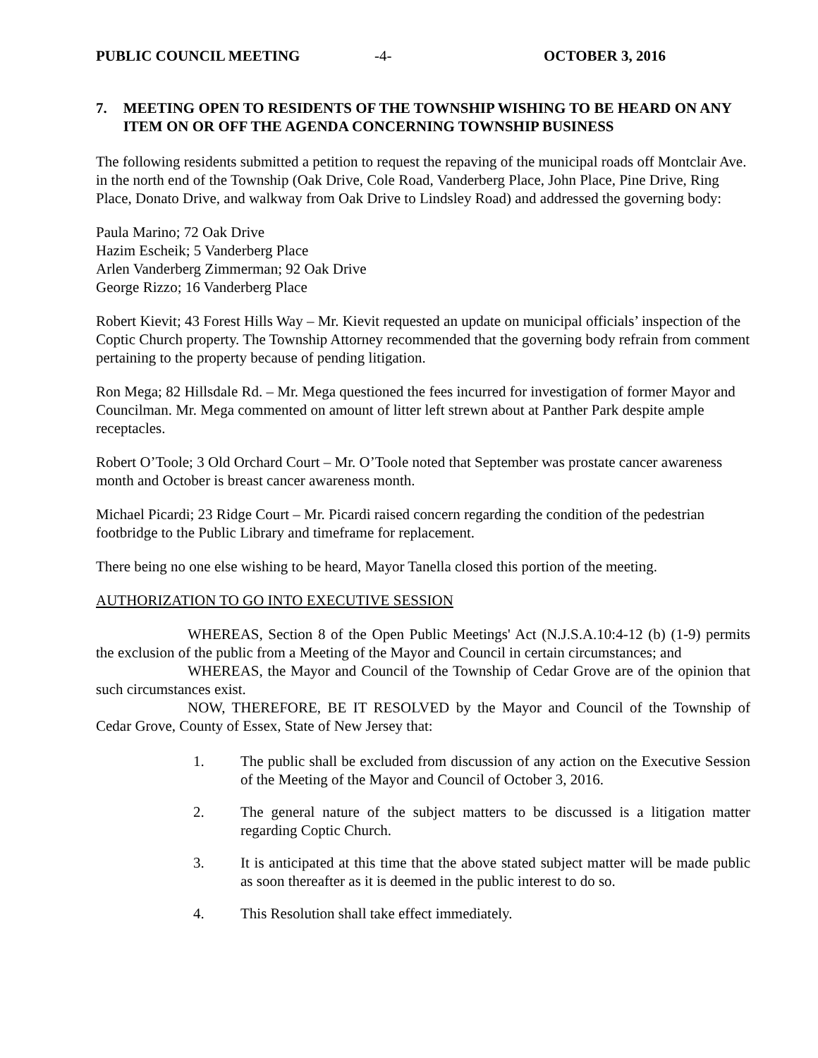PUBLIC COUNCIL MEETING -4- OCTOBER 3, 2016
7. MEETING OPEN TO RESIDENTS OF THE TOWNSHIP WISHING TO BE HEARD ON ANY ITEM ON OR OFF THE AGENDA CONCERNING TOWNSHIP BUSINESS
The following residents submitted a petition to request the repaving of the municipal roads off Montclair Ave. in the north end of the Township (Oak Drive, Cole Road, Vanderberg Place, John Place, Pine Drive, Ring Place, Donato Drive, and walkway from Oak Drive to Lindsley Road) and addressed the governing body:
Paula Marino; 72 Oak Drive
Hazim Escheik; 5 Vanderberg Place
Arlen Vanderberg Zimmerman; 92 Oak Drive
George Rizzo; 16 Vanderberg Place
Robert Kievit; 43 Forest Hills Way – Mr. Kievit requested an update on municipal officials’ inspection of the Coptic Church property. The Township Attorney recommended that the governing body refrain from comment pertaining to the property because of pending litigation.
Ron Mega; 82 Hillsdale Rd. – Mr. Mega questioned the fees incurred for investigation of former Mayor and Councilman. Mr. Mega commented on amount of litter left strewn about at Panther Park despite ample receptacles.
Robert O’Toole; 3 Old Orchard Court – Mr. O’Toole noted that September was prostate cancer awareness month and October is breast cancer awareness month.
Michael Picardi; 23 Ridge Court – Mr. Picardi raised concern regarding the condition of the pedestrian footbridge to the Public Library and timeframe for replacement.
There being no one else wishing to be heard, Mayor Tanella closed this portion of the meeting.
AUTHORIZATION TO GO INTO EXECUTIVE SESSION
WHEREAS, Section 8 of the Open Public Meetings' Act (N.J.S.A.10:4-12 (b) (1-9) permits the exclusion of the public from a Meeting of the Mayor and Council in certain circumstances; and
WHEREAS, the Mayor and Council of the Township of Cedar Grove are of the opinion that such circumstances exist.
NOW, THEREFORE, BE IT RESOLVED by the Mayor and Council of the Township of Cedar Grove, County of Essex, State of New Jersey that:
1. The public shall be excluded from discussion of any action on the Executive Session of the Meeting of the Mayor and Council of October 3, 2016.
2. The general nature of the subject matters to be discussed is a litigation matter regarding Coptic Church.
3. It is anticipated at this time that the above stated subject matter will be made public as soon thereafter as it is deemed in the public interest to do so.
4. This Resolution shall take effect immediately.